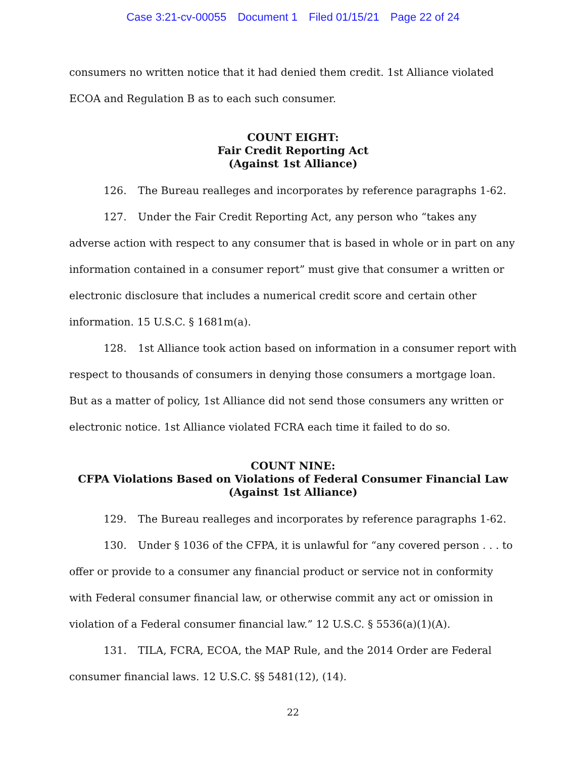Case 3:21-cv-00055 Document 1 Filed 01/15/21 Page 22 of 24
consumers no written notice that it had denied them credit. 1st Alliance violated ECOA and Regulation B as to each such consumer.
COUNT EIGHT:
Fair Credit Reporting Act
(Against 1st Alliance)
126. The Bureau realleges and incorporates by reference paragraphs 1-62.
127. Under the Fair Credit Reporting Act, any person who “takes any adverse action with respect to any consumer that is based in whole or in part on any information contained in a consumer report” must give that consumer a written or electronic disclosure that includes a numerical credit score and certain other information. 15 U.S.C. § 1681m(a).
128. 1st Alliance took action based on information in a consumer report with respect to thousands of consumers in denying those consumers a mortgage loan. But as a matter of policy, 1st Alliance did not send those consumers any written or electronic notice. 1st Alliance violated FCRA each time it failed to do so.
COUNT NINE:
CFPA Violations Based on Violations of Federal Consumer Financial Law
(Against 1st Alliance)
129. The Bureau realleges and incorporates by reference paragraphs 1-62.
130. Under § 1036 of the CFPA, it is unlawful for “any covered person . . . to offer or provide to a consumer any financial product or service not in conformity with Federal consumer financial law, or otherwise commit any act or omission in violation of a Federal consumer financial law.” 12 U.S.C. § 5536(a)(1)(A).
131. TILA, FCRA, ECOA, the MAP Rule, and the 2014 Order are Federal consumer financial laws. 12 U.S.C. §§ 5481(12), (14).
22